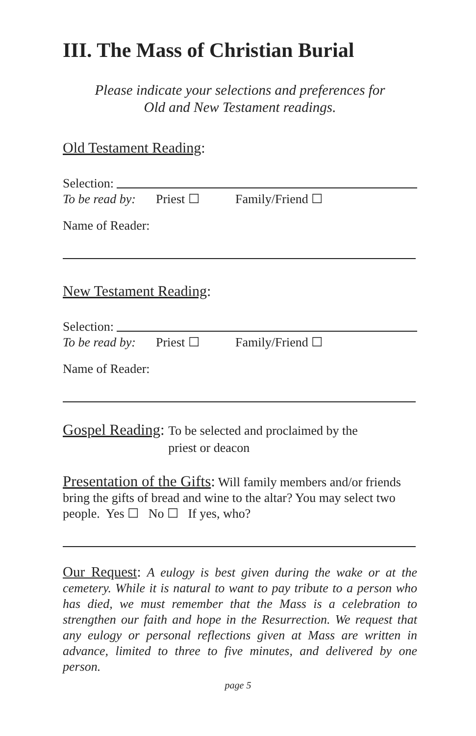III. The Mass of Christian Burial
Please indicate your selections and preferences for
Old and New Testament readings.
Old Testament Reading:
Selection:
To be read by: Priest ☐ Family/Friend ☐
Name of Reader:
New Testament Reading:
Selection:
To be read by: Priest ☐ Family/Friend ☐
Name of Reader:
Gospel Reading:
To be selected and proclaimed by the
priest or deacon
Presentation of the Gifts: Will family members and/or friends bring the gifts of bread and wine to the altar? You may select two people. Yes ☐ No ☐ If yes, who?
Our Request: A eulogy is best given during the wake or at the cemetery. While it is natural to want to pay tribute to a person who has died, we must remember that the Mass is a celebration to strengthen our faith and hope in the Resurrection. We request that any eulogy or personal reflections given at Mass are written in advance, limited to three to five minutes, and delivered by one person.
page 5